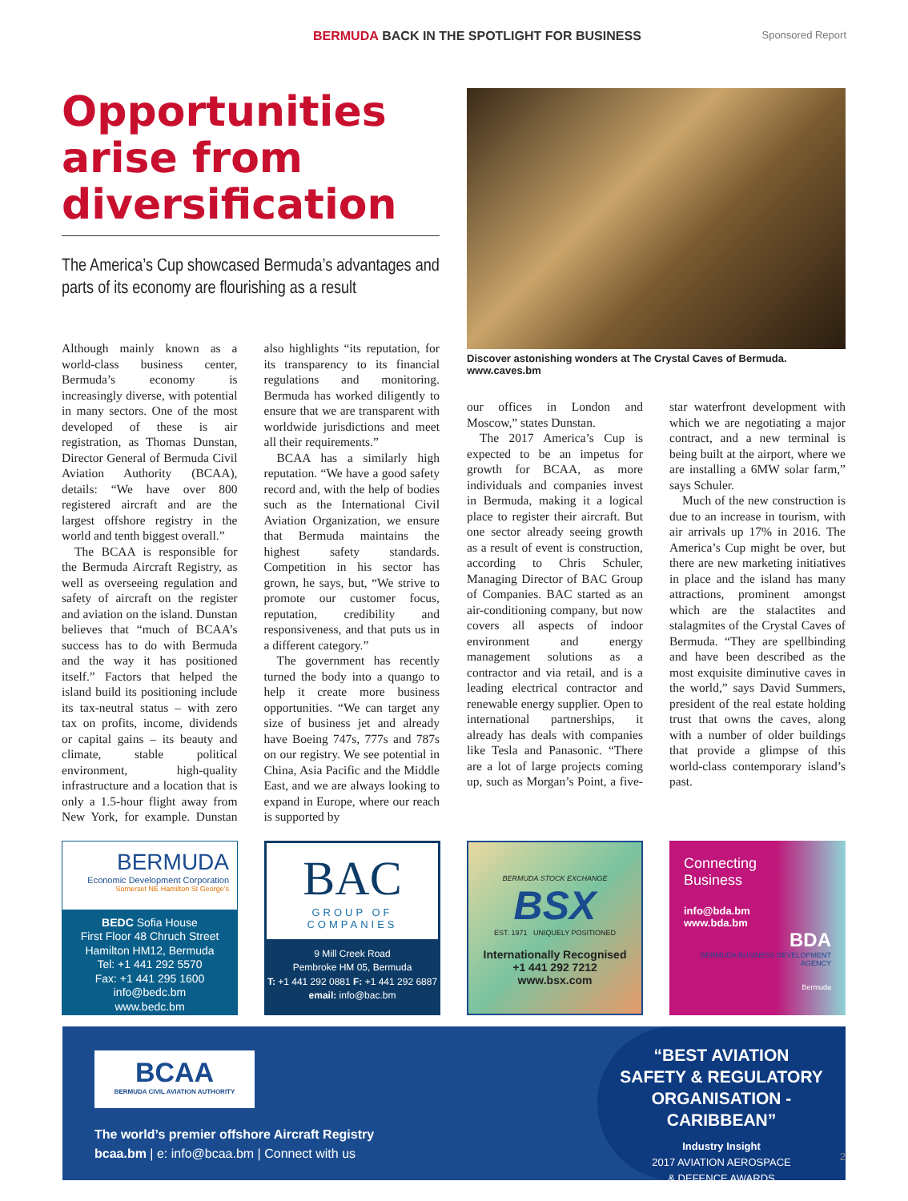BERMUDA BACK IN THE SPOTLIGHT FOR BUSINESS
Sponsored Report
Opportunities arise from diversification
The America’s Cup showcased Bermuda’s advantages and parts of its economy are flourishing as a result
Although mainly known as a world-class business center, Bermuda’s economy is increasingly diverse, with potential in many sectors. One of the most developed of these is air registration, as Thomas Dunstan, Director General of Bermuda Civil Aviation Authority (BCAA), details: “We have over 800 registered aircraft and are the largest offshore registry in the world and tenth biggest overall.”
The BCAA is responsible for the Bermuda Aircraft Registry, as well as overseeing regulation and safety of aircraft on the register and aviation on the island. Dunstan believes that “much of BCAA’s success has to do with Bermuda and the way it has positioned itself.” Factors that helped the island build its positioning include its tax-neutral status – with zero tax on profits, income, dividends or capital gains – its beauty and climate, stable political environment, high-quality infrastructure and a location that is only a 1.5-hour flight away from New York, for example. Dunstan also highlights “its reputation, for its transparency to its financial regulations and monitoring. Bermuda has worked diligently to ensure that we are transparent with worldwide jurisdictions and meet all their requirements.”
BCAA has a similarly high reputation. “We have a good safety record and, with the help of bodies such as the International Civil Aviation Organization, we ensure that Bermuda maintains the highest safety standards. Competition in his sector has grown, he says, but, “We strive to promote our customer focus, reputation, credibility and responsiveness, and that puts us in a different category.”
The government has recently turned the body into a quango to help it create more business opportunities. “We can target any size of business jet and already have Boeing 747s, 777s and 787s on our registry. We see potential in China, Asia Pacific and the Middle East, and we are always looking to expand in Europe, where our reach is supported by
Discover astonishing wonders at The Crystal Caves of Bermuda. www.caves.bm
our offices in London and Moscow,” states Dunstan.
The 2017 America’s Cup is expected to be an impetus for growth for BCAA, as more individuals and companies invest in Bermuda, making it a logical place to register their aircraft. But one sector already seeing growth as a result of event is construction, according to Chris Schuler, Managing Director of BAC Group of Companies. BAC started as an air-conditioning company, but now covers all aspects of indoor environment and energy management solutions as a contractor and via retail, and is a leading electrical contractor and renewable energy supplier. Open to international partnerships, it already has deals with companies like Tesla and Panasonic. “There are a lot of large projects coming up, such as Morgan’s Point, a five-star waterfront development with which we are negotiating a major contract, and a new terminal is being built at the airport, where we are installing a 6MW solar farm,” says Schuler.
Much of the new construction is due to an increase in tourism, with air arrivals up 17% in 2016. The America’s Cup might be over, but there are new marketing initiatives in place and the island has many attractions, prominent amongst which are the stalactites and stalagmites of the Crystal Caves of Bermuda. “They are spellbinding and have been described as the most exquisite diminutive caves in the world,” says David Summers, president of the real estate holding trust that owns the caves, along with a number of older buildings that provide a glimpse of this world-class contemporary island’s past.
BERMUDA
Economic Development Corporation
Somerset NE Hamilton St George’s
BEDC Sofia House
First Floor 48 Chruch Street
Hamilton HM12, Bermuda
Tel: +1 441 292 5570
Fax: +1 441 295 1600
info@bedc.bm
www.bedc.bm
BAC
GROUP OF COMPANIES
9 Mill Creek Road
Pembroke HM 05, Bermuda
T: +1 441 292 0881 F: +1 441 292 6887
email: info@bac.bm
BERMUDA STOCK EXCHANGE
BSX
EST. 1971 UNIQUELY POSITIONED
Internationally Recognised
+1 441 292 7212
www.bsx.com
Connecting
Business
info@bda.bm
www.bda.bm
BDA
BERMUDA BUSINESS DEVELOPMENT AGENCY
Bermuda
BCAA
BERMUDA CIVIL AVIATION AUTHORITY
The world’s premier offshore Aircraft Registry
bcaa.bm | e: info@bcaa.bm | Connect with us
“BEST AVIATION
SAFETY & REGULATORY
ORGANISATION - CARIBBEAN”
Industry Insight
2017 AVIATION AEROSPACE
& DEFENCE AWARDS
2